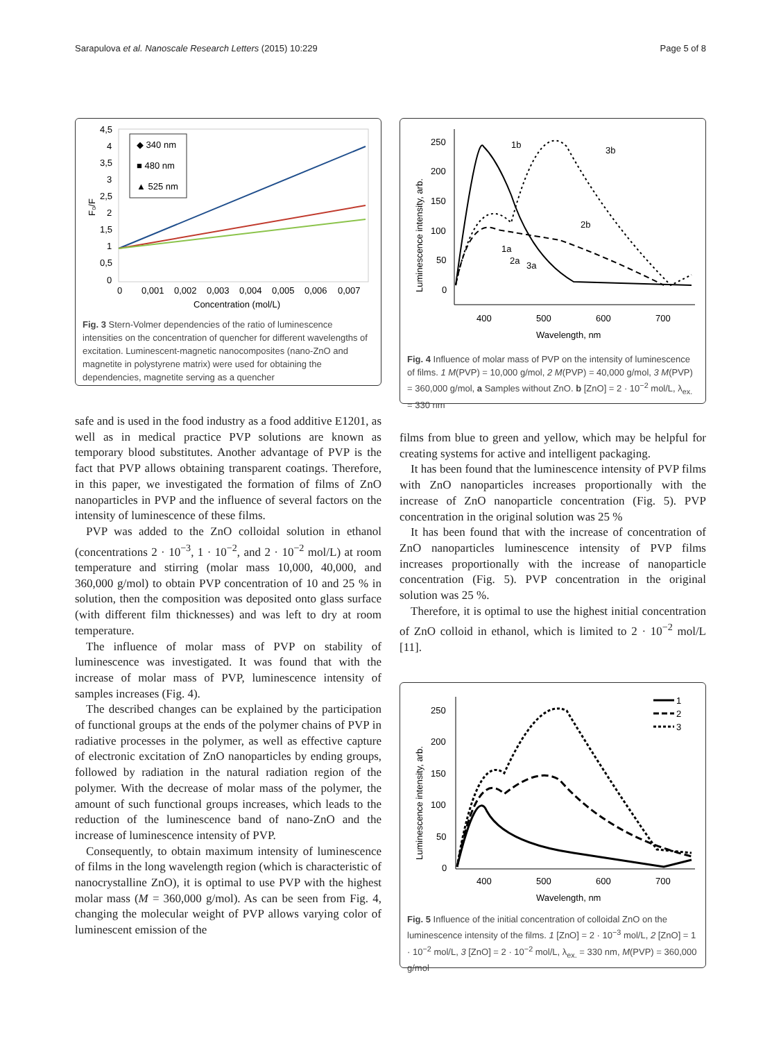Sarapulova et al. Nanoscale Research Letters (2015) 10:229 Page 5 of 8
4,5
4
3,5
3
2,5
2
1,5
1
0,5
0
0
0,001
0,002
0,003
0,004
0,005
0,006
0,007
Concentration (mol/L)
F₀/F
◆ 340 nm
■ 480 nm
▲ 525 nm
Fig. 3 Stern-Volmer dependencies of the ratio of luminescence intensities on the concentration of quencher for different wavelengths of excitation. Luminescent-magnetic nanocomposites (nano-ZnO and magnetite in polystyrene matrix) were used for obtaining the dependencies, magnetite serving as a quencher
safe and is used in the food industry as a food additive E1201, as well as in medical practice PVP solutions are known as temporary blood substitutes. Another advantage of PVP is the fact that PVP allows obtaining transparent coatings. Therefore, in this paper, we investigated the formation of films of ZnO nanoparticles in PVP and the influence of several factors on the intensity of luminescence of these films.
PVP was added to the ZnO colloidal solution in ethanol (concentrations 2 · 10<sup>−3</sup>, 1 · 10<sup>−2</sup>, and 2 · 10<sup>−2</sup> mol/L) at room temperature and stirring (molar mass 10,000, 40,000, and 360,000 g/mol) to obtain PVP concentration of 10 and 25 % in solution, then the composition was deposited onto glass surface (with different film thicknesses) and was left to dry at room temperature.
The influence of molar mass of PVP on stability of luminescence was investigated. It was found that with the increase of molar mass of PVP, luminescence intensity of samples increases (Fig. 4).
The described changes can be explained by the participation of functional groups at the ends of the polymer chains of PVP in radiative processes in the polymer, as well as effective capture of electronic excitation of ZnO nanoparticles by ending groups, followed by radiation in the natural radiation region of the polymer. With the decrease of molar mass of the polymer, the amount of such functional groups increases, which leads to the reduction of the luminescence band of nano-ZnO and the increase of luminescence intensity of PVP.
Consequently, to obtain maximum intensity of luminescence of films in the long wavelength region (which is characteristic of nanocrystalline ZnO), it is optimal to use PVP with the highest molar mass (M = 360,000 g/mol). As can be seen from Fig. 4, changing the molecular weight of PVP allows varying color of luminescent emission of the
250
200
150
100
50
0
400
500
600
700
Wavelength, nm
Luminescence intensity, arb.
1b
3b
2b
1a
2a
3a
Fig. 4 Influence of molar mass of PVP on the intensity of luminescence of films. 1 M(PVP) = 10,000 g/mol, 2 M(PVP) = 40,000 g/mol, 3 M(PVP) = 360,000 g/mol, a Samples without ZnO. b [ZnO] = 2 · 10<sup>−2</sup> mol/L, λ<sub>ex.</sub> = 330 nm
films from blue to green and yellow, which may be helpful for creating systems for active and intelligent packaging.
It has been found that the luminescence intensity of PVP films with ZnO nanoparticles increases proportionally with the increase of ZnO nanoparticle concentration (Fig. 5). PVP concentration in the original solution was 25 %
It has been found that with the increase of concentration of ZnO nanoparticles luminescence intensity of PVP films increases proportionally with the increase of nanoparticle concentration (Fig. 5). PVP concentration in the original solution was 25 %.
Therefore, it is optimal to use the highest initial concentration of ZnO colloid in ethanol, which is limited to 2 · 10<sup>−2</sup> mol/L [11].
250
200
150
100
50
0
400
500
600
700
Wavelength, nm
Luminescence intensity, arb.
1
2
3
Fig. 5 Influence of the initial concentration of colloidal ZnO on the luminescence intensity of the films. 1 [ZnO] = 2 · 10<sup>−3</sup> mol/L, 2 [ZnO] = 1 · 10<sup>−2</sup> mol/L, 3 [ZnO] = 2 · 10<sup>−2</sup> mol/L, λ<sub>ex.</sub> = 330 nm, M(PVP) = 360,000 g/mol